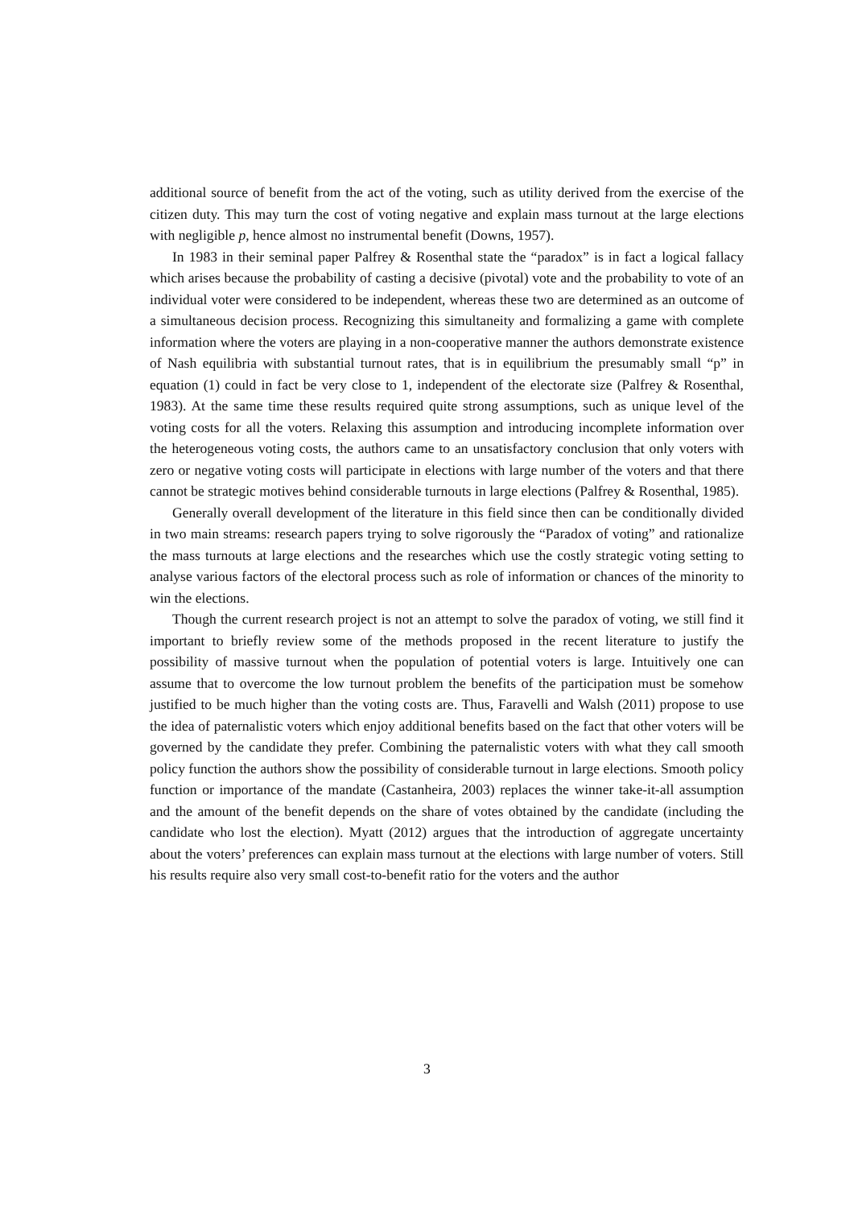additional source of benefit from the act of the voting, such as utility derived from the exercise of the citizen duty. This may turn the cost of voting negative and explain mass turnout at the large elections with negligible p, hence almost no instrumental benefit (Downs, 1957).
In 1983 in their seminal paper Palfrey & Rosenthal state the “paradox” is in fact a logical fallacy which arises because the probability of casting a decisive (pivotal) vote and the probability to vote of an individual voter were considered to be independent, whereas these two are determined as an outcome of a simultaneous decision process. Recognizing this simultaneity and formalizing a game with complete information where the voters are playing in a non-cooperative manner the authors demonstrate existence of Nash equilibria with substantial turnout rates, that is in equilibrium the presumably small “p” in equation (1) could in fact be very close to 1, independent of the electorate size (Palfrey & Rosenthal, 1983). At the same time these results required quite strong assumptions, such as unique level of the voting costs for all the voters. Relaxing this assumption and introducing incomplete information over the heterogeneous voting costs, the authors came to an unsatisfactory conclusion that only voters with zero or negative voting costs will participate in elections with large number of the voters and that there cannot be strategic motives behind considerable turnouts in large elections (Palfrey & Rosenthal, 1985).
Generally overall development of the literature in this field since then can be conditionally divided in two main streams: research papers trying to solve rigorously the “Paradox of voting” and rationalize the mass turnouts at large elections and the researches which use the costly strategic voting setting to analyse various factors of the electoral process such as role of information or chances of the minority to win the elections.
Though the current research project is not an attempt to solve the paradox of voting, we still find it important to briefly review some of the methods proposed in the recent literature to justify the possibility of massive turnout when the population of potential voters is large. Intuitively one can assume that to overcome the low turnout problem the benefits of the participation must be somehow justified to be much higher than the voting costs are. Thus, Faravelli and Walsh (2011) propose to use the idea of paternalistic voters which enjoy additional benefits based on the fact that other voters will be governed by the candidate they prefer. Combining the paternalistic voters with what they call smooth policy function the authors show the possibility of considerable turnout in large elections. Smooth policy function or importance of the mandate (Castanheira, 2003) replaces the winner take-it-all assumption and the amount of the benefit depends on the share of votes obtained by the candidate (including the candidate who lost the election). Myatt (2012) argues that the introduction of aggregate uncertainty about the voters’ preferences can explain mass turnout at the elections with large number of voters. Still his results require also very small cost-to-benefit ratio for the voters and the author
3